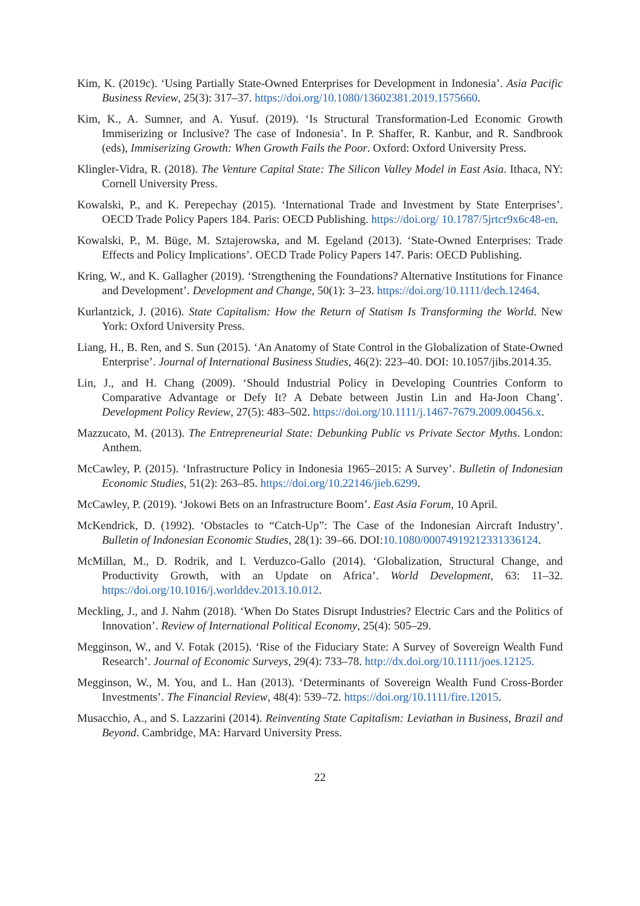Kim, K. (2019c). ‘Using Partially State-Owned Enterprises for Development in Indonesia’. Asia Pacific Business Review, 25(3): 317–37. https://doi.org/10.1080/13602381.2019.1575660.
Kim, K., A. Sumner, and A. Yusuf. (2019). ‘Is Structural Transformation-Led Economic Growth Immiserizing or Inclusive? The case of Indonesia’. In P. Shaffer, R. Kanbur, and R. Sandbrook (eds), Immiserizing Growth: When Growth Fails the Poor. Oxford: Oxford University Press.
Klingler-Vidra, R. (2018). The Venture Capital State: The Silicon Valley Model in East Asia. Ithaca, NY: Cornell University Press.
Kowalski, P., and K. Perepechay (2015). ‘International Trade and Investment by State Enterprises’. OECD Trade Policy Papers 184. Paris: OECD Publishing. https://doi.org/ 10.1787/5jrtcr9x6c48-en.
Kowalski, P., M. Büge, M. Sztajerowska, and M. Egeland (2013). ‘State-Owned Enterprises: Trade Effects and Policy Implications’. OECD Trade Policy Papers 147. Paris: OECD Publishing.
Kring, W., and K. Gallagher (2019). ‘Strengthening the Foundations? Alternative Institutions for Finance and Development’. Development and Change, 50(1): 3–23. https://doi.org/10.1111/dech.12464.
Kurlantzick, J. (2016). State Capitalism: How the Return of Statism Is Transforming the World. New York: Oxford University Press.
Liang, H., B. Ren, and S. Sun (2015). ‘An Anatomy of State Control in the Globalization of State-Owned Enterprise’. Journal of International Business Studies, 46(2): 223–40. DOI: 10.1057/jibs.2014.35.
Lin, J., and H. Chang (2009). ‘Should Industrial Policy in Developing Countries Conform to Comparative Advantage or Defy It? A Debate between Justin Lin and Ha-Joon Chang’. Development Policy Review, 27(5): 483–502. https://doi.org/10.1111/j.1467-7679.2009.00456.x.
Mazzucato, M. (2013). The Entrepreneurial State: Debunking Public vs Private Sector Myths. London: Anthem.
McCawley, P. (2015). ‘Infrastructure Policy in Indonesia 1965–2015: A Survey’. Bulletin of Indonesian Economic Studies, 51(2): 263–85. https://doi.org/10.22146/jieb.6299.
McCawley, P. (2019). ‘Jokowi Bets on an Infrastructure Boom’. East Asia Forum, 10 April.
McKendrick, D. (1992). ‘Obstacles to “Catch-Up”: The Case of the Indonesian Aircraft Industry’. Bulletin of Indonesian Economic Studies, 28(1): 39–66. DOI:10.1080/00074919212331336124.
McMillan, M., D. Rodrik, and I. Verduzco-Gallo (2014). ‘Globalization, Structural Change, and Productivity Growth, with an Update on Africa’. World Development, 63: 11–32. https://doi.org/10.1016/j.worlddev.2013.10.012.
Meckling, J., and J. Nahm (2018). ‘When Do States Disrupt Industries? Electric Cars and the Politics of Innovation’. Review of International Political Economy, 25(4): 505–29.
Megginson, W., and V. Fotak (2015). ‘Rise of the Fiduciary State: A Survey of Sovereign Wealth Fund Research’. Journal of Economic Surveys, 29(4): 733–78. http://dx.doi.org/10.1111/joes.12125.
Megginson, W., M. You, and L. Han (2013). ‘Determinants of Sovereign Wealth Fund Cross-Border Investments’. The Financial Review, 48(4): 539–72. https://doi.org/10.1111/fire.12015.
Musacchio, A., and S. Lazzarini (2014). Reinventing State Capitalism: Leviathan in Business, Brazil and Beyond. Cambridge, MA: Harvard University Press.
22